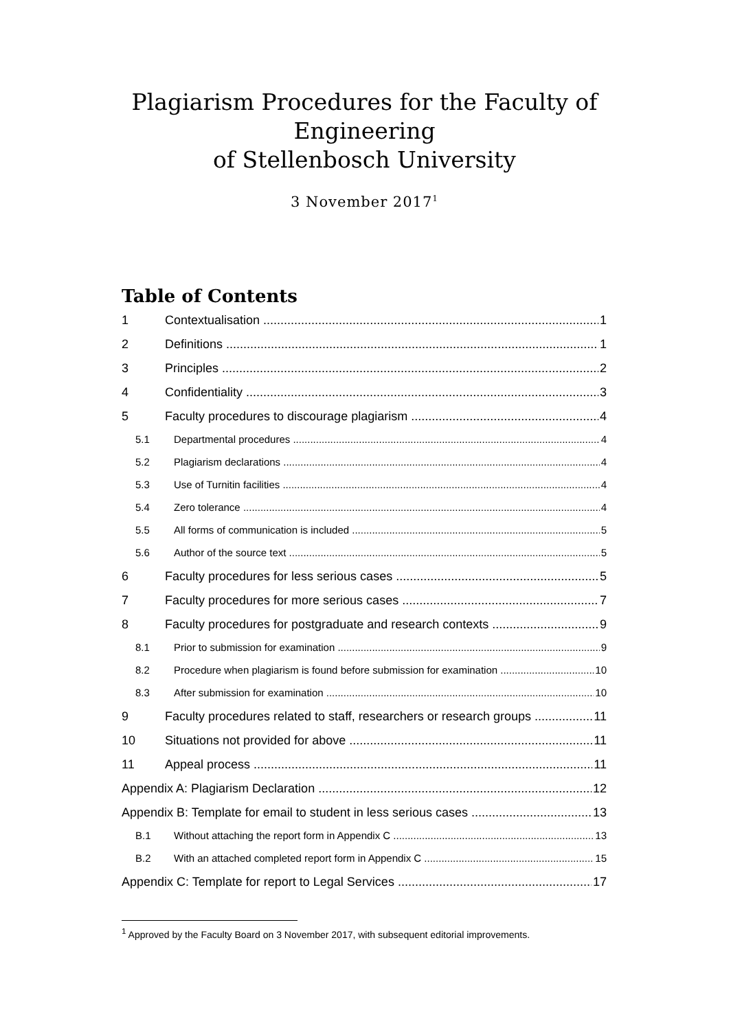Plagiarism Procedures for the Faculty of
Engineering
of Stellenbosch University
3 November 2017<sup>1</sup>
Table of Contents
1 Contextualisation 1
2 Definitions 1
3 Principles 2
4 Confidentiality 3
5 Faculty procedures to discourage plagiarism 4
5.1 Departmental procedures 4
5.2 Plagiarism declarations 4
5.3 Use of Turnitin facilities 4
5.4 Zero tolerance 4
5.5 All forms of communication is included 5
5.6 Author of the source text 5
6 Faculty procedures for less serious cases 5
7 Faculty procedures for more serious cases 7
8 Faculty procedures for postgraduate and research contexts 9
8.1 Prior to submission for examination 9
8.2 Procedure when plagiarism is found before submission for examination 10
8.3 After submission for examination 10
9 Faculty procedures related to staff, researchers or research groups 11
10 Situations not provided for above 11
11 Appeal process 11
Appendix A: Plagiarism Declaration 12
Appendix B: Template for email to student in less serious cases 13
B.1 Without attaching the report form in Appendix C 13
B.2 With an attached completed report form in Appendix C 15
Appendix C: Template for report to Legal Services 17
<sup>1</sup> Approved by the Faculty Board on 3 November 2017, with subsequent editorial improvements.